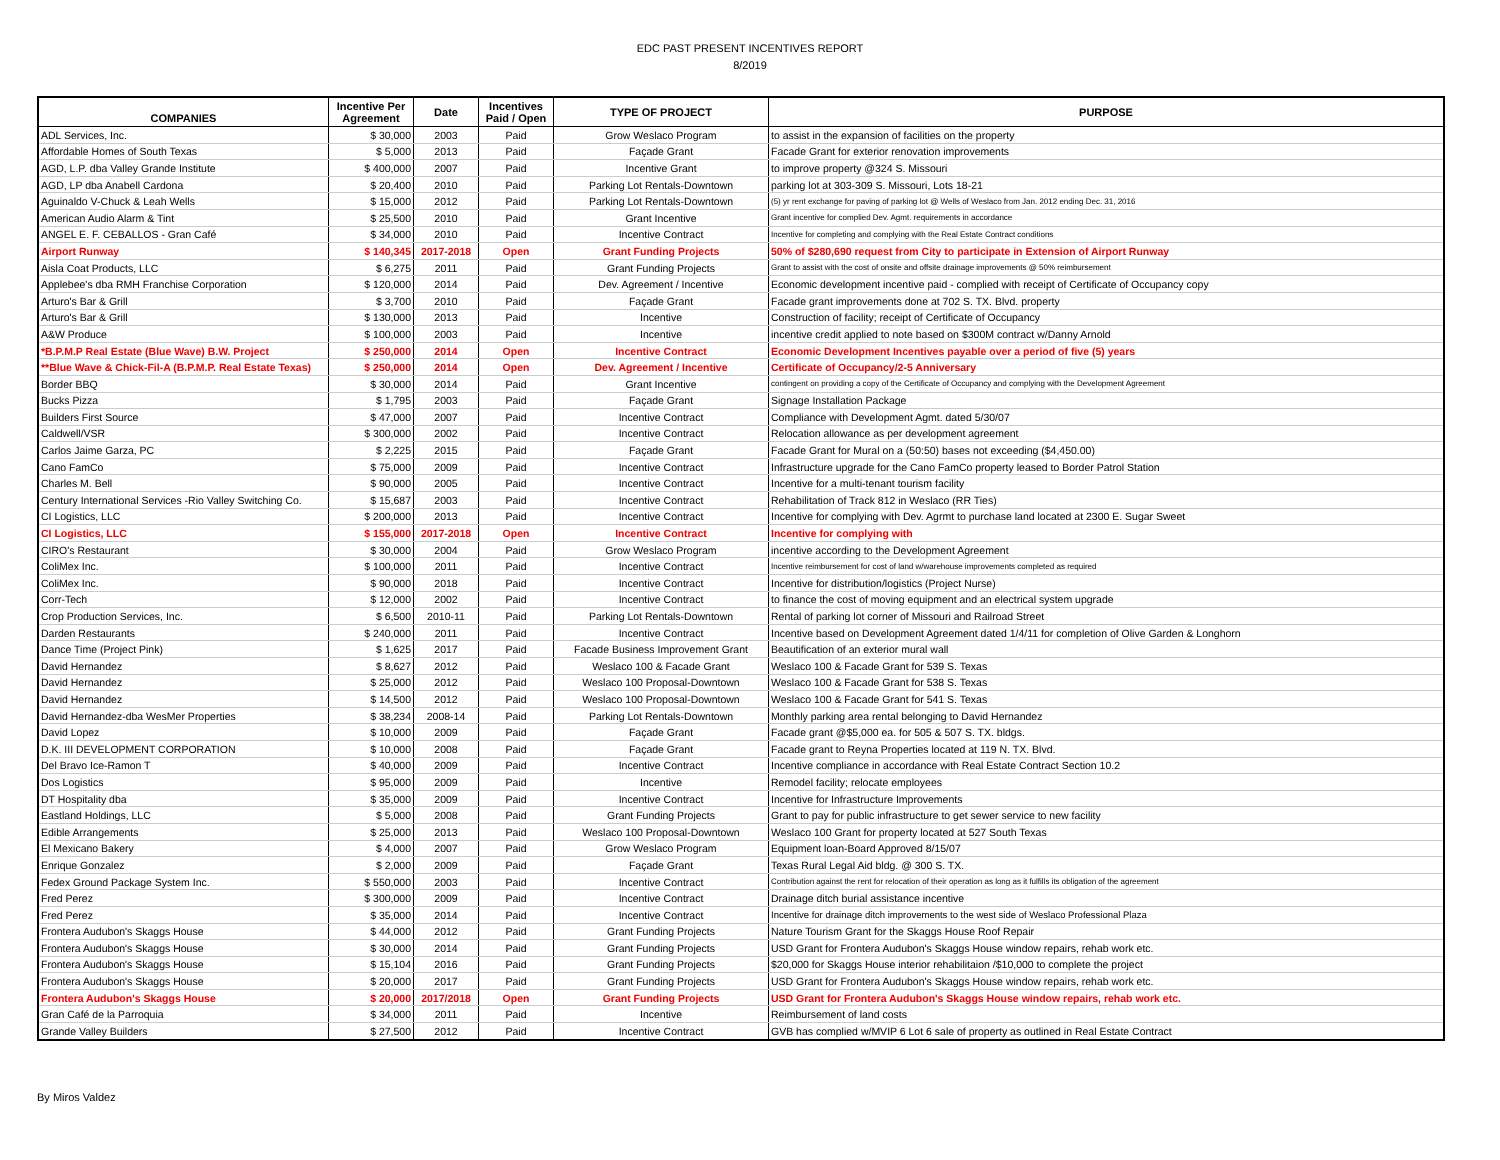EDC PAST PRESENT INCENTIVES REPORT
8/2019
| COMPANIES | Incentive Per Agreement | Date | Incentives Paid / Open | TYPE OF PROJECT | PURPOSE |
| --- | --- | --- | --- | --- | --- |
| ADL Services, Inc. | $ 30,000 | 2003 | Paid | Grow Weslaco Program | to assist in the expansion of facilities on the property |
| Affordable Homes of South Texas | $ 5,000 | 2013 | Paid | Façade Grant | Facade Grant for exterior renovation improvements |
| AGD, L.P. dba Valley Grande Institute | $ 400,000 | 2007 | Paid | Incentive Grant | to improve property @324 S. Missouri |
| AGD, LP dba Anabell Cardona | $ 20,400 | 2010 | Paid | Parking Lot Rentals-Downtown | parking lot at 303-309 S. Missouri, Lots 18-21 |
| Aguinaldo V-Chuck & Leah Wells | $ 15,000 | 2012 | Paid | Parking Lot Rentals-Downtown | (5) yr rent exchange for paving of parking lot @ Wells of Weslaco from Jan. 2012 ending Dec. 31, 2016 |
| American Audio Alarm & Tint | $ 25,500 | 2010 | Paid | Grant Incentive | Grant incentive for complied Dev. Agmt. requirements in accordance |
| ANGEL E. F. CEBALLOS - Gran Café | $ 34,000 | 2010 | Paid | Incentive Contract | Incentive for completing and complying with the Real Estate Contract conditions |
| Airport Runway | $ 140,345 | 2017-2018 | Open | Grant Funding Projects | 50% of $280,690 request from City to participate in Extension of Airport Runway |
| Aisla Coat Products, LLC | $ 6,275 | 2011 | Paid | Grant Funding Projects | Grant to assist with the cost of onsite and offsite drainage improvements @ 50% reimbursement |
| Applebee's dba RMH Franchise Corporation | $ 120,000 | 2014 | Paid | Dev. Agreement / Incentive | Economic development incentive paid - complied with receipt of Certificate of Occupancy copy |
| Arturo's Bar & Grill | $ 3,700 | 2010 | Paid | Façade Grant | Facade grant improvements done at 702 S. TX. Blvd. property |
| Arturo's Bar & Grill | $ 130,000 | 2013 | Paid | Incentive | Construction of facility; receipt of Certificate of Occupancy |
| A&W Produce | $ 100,000 | 2003 | Paid | Incentive | incentive credit applied to note based on $300M contract w/Danny Arnold |
| *B.P.M.P Real Estate (Blue Wave) B.W. Project | $ 250,000 | 2014 | Open | Incentive Contract | Economic Development Incentives payable over a period of five (5) years |
| **Blue Wave & Chick-Fil-A (B.P.M.P. Real Estate Texas) | $ 250,000 | 2014 | Open | Dev. Agreement / Incentive | Certificate of Occupancy/2-5 Anniversary |
| Border BBQ | $ 30,000 | 2014 | Paid | Grant Incentive | contingent on providing a copy of the Certificate of Occupancy and complying with the Development Agreement |
| Bucks Pizza | $ 1,795 | 2003 | Paid | Façade Grant | Signage Installation Package |
| Builders First Source | $ 47,000 | 2007 | Paid | Incentive Contract | Compliance with Development Agmt. dated 5/30/07 |
| Caldwell/VSR | $ 300,000 | 2002 | Paid | Incentive Contract | Relocation allowance as per development agreement |
| Carlos Jaime Garza, PC | $ 2,225 | 2015 | Paid | Façade Grant | Facade Grant for Mural on a (50:50) bases not exceeding ($4,450.00) |
| Cano FamCo | $ 75,000 | 2009 | Paid | Incentive Contract | Infrastructure upgrade for the Cano FamCo property leased to Border Patrol Station |
| Charles M. Bell | $ 90,000 | 2005 | Paid | Incentive Contract | Incentive for a multi-tenant tourism facility |
| Century International Services -Rio Valley Switching Co. | $ 15,687 | 2003 | Paid | Incentive Contract | Rehabilitation of Track 812 in Weslaco (RR Ties) |
| CI Logistics, LLC | $ 200,000 | 2013 | Paid | Incentive Contract | Incentive for complying with Dev. Agrmt to purchase land located at 2300 E. Sugar Sweet |
| CI Logistics, LLC | $ 155,000 | 2017-2018 | Open | Incentive Contract | Incentive for complying with |
| CIRO's Restaurant | $ 30,000 | 2004 | Paid | Grow Weslaco Program | incentive according to the Development Agreement |
| ColiMex Inc. | $ 100,000 | 2011 | Paid | Incentive Contract | Incentive reimbursement for cost of land w/warehouse improvements completed as required |
| ColiMex Inc. | $ 90,000 | 2018 | Paid | Incentive Contract | Incentive for distribution/logistics (Project Nurse) |
| Corr-Tech | $ 12,000 | 2002 | Paid | Incentive Contract | to finance the cost of moving equipment and an electrical system upgrade |
| Crop Production Services, Inc. | $ 6,500 | 2010-11 | Paid | Parking Lot Rentals-Downtown | Rental of parking lot corner of Missouri and Railroad Street |
| Darden Restaurants | $ 240,000 | 2011 | Paid | Incentive Contract | Incentive based on Development Agreement dated 1/4/11 for completion of Olive Garden & Longhorn |
| Dance Time (Project Pink) | $ 1,625 | 2017 | Paid | Facade Business Improvement Grant | Beautification of an exterior mural wall |
| David Hernandez | $ 8,627 | 2012 | Paid | Weslaco 100 & Facade Grant | Weslaco 100 & Facade Grant for 539 S. Texas |
| David Hernandez | $ 25,000 | 2012 | Paid | Weslaco 100 Proposal-Downtown | Weslaco 100 & Facade Grant for 538 S. Texas |
| David Hernandez | $ 14,500 | 2012 | Paid | Weslaco 100 Proposal-Downtown | Weslaco 100 & Facade Grant for 541 S. Texas |
| David Hernandez-dba WesMer Properties | $ 38,234 | 2008-14 | Paid | Parking Lot Rentals-Downtown | Monthly parking area rental belonging to David Hernandez |
| David Lopez | $ 10,000 | 2009 | Paid | Façade Grant | Facade grant @$5,000 ea. for 505 & 507 S. TX. bldgs. |
| D.K. III DEVELOPMENT CORPORATION | $ 10,000 | 2008 | Paid | Façade Grant | Facade grant to Reyna Properties located at 119 N. TX. Blvd. |
| Del Bravo Ice-Ramon T | $ 40,000 | 2009 | Paid | Incentive Contract | Incentive compliance in accordance with Real Estate Contract Section 10.2 |
| Dos Logistics | $ 95,000 | 2009 | Paid | Incentive | Remodel facility; relocate employees |
| DT Hospitality dba | $ 35,000 | 2009 | Paid | Incentive Contract | Incentive for Infrastructure Improvements |
| Eastland Holdings, LLC | $ 5,000 | 2008 | Paid | Grant Funding Projects | Grant to pay for public infrastructure to get sewer service to new facility |
| Edible Arrangements | $ 25,000 | 2013 | Paid | Weslaco 100 Proposal-Downtown | Weslaco 100 Grant for property located at 527 South Texas |
| El Mexicano Bakery | $ 4,000 | 2007 | Paid | Grow Weslaco Program | Equipment loan-Board Approved 8/15/07 |
| Enrique Gonzalez | $ 2,000 | 2009 | Paid | Façade Grant | Texas Rural Legal Aid bldg. @ 300 S. TX. |
| Fedex Ground Package System Inc. | $ 550,000 | 2003 | Paid | Incentive Contract | Contribution against the rent for relocation of their operation as long as it fulfills its obligation of the agreement |
| Fred Perez | $ 300,000 | 2009 | Paid | Incentive Contract | Drainage ditch burial assistance incentive |
| Fred Perez | $ 35,000 | 2014 | Paid | Incentive Contract | Incentive for drainage ditch improvements to the west side of Weslaco Professional Plaza |
| Frontera Audubon's Skaggs House | $ 44,000 | 2012 | Paid | Grant Funding Projects | Nature Tourism Grant for the Skaggs House Roof Repair |
| Frontera Audubon's Skaggs House | $ 30,000 | 2014 | Paid | Grant Funding Projects | USD Grant for Frontera Audubon's Skaggs House window repairs, rehab work etc. |
| Frontera Audubon's Skaggs House | $ 15,104 | 2016 | Paid | Grant Funding Projects | $20,000 for Skaggs House interior rehabilitaion /$10,000 to complete the project |
| Frontera Audubon's Skaggs House | $ 20,000 | 2017 | Paid | Grant Funding Projects | USD Grant for Frontera Audubon's Skaggs House window repairs, rehab work etc. |
| Frontera Audubon's Skaggs House | $ 20,000 | 2017/2018 | Open | Grant Funding Projects | USD Grant for Frontera Audubon's Skaggs House window repairs, rehab work etc. |
| Gran Café de la Parroquia | $ 34,000 | 2011 | Paid | Incentive | Reimbursement of land costs |
| Grande Valley Builders | $ 27,500 | 2012 | Paid | Incentive Contract | GVB has complied w/MVIP 6 Lot 6 sale of property as outlined in Real Estate Contract |
By Miros Valdez